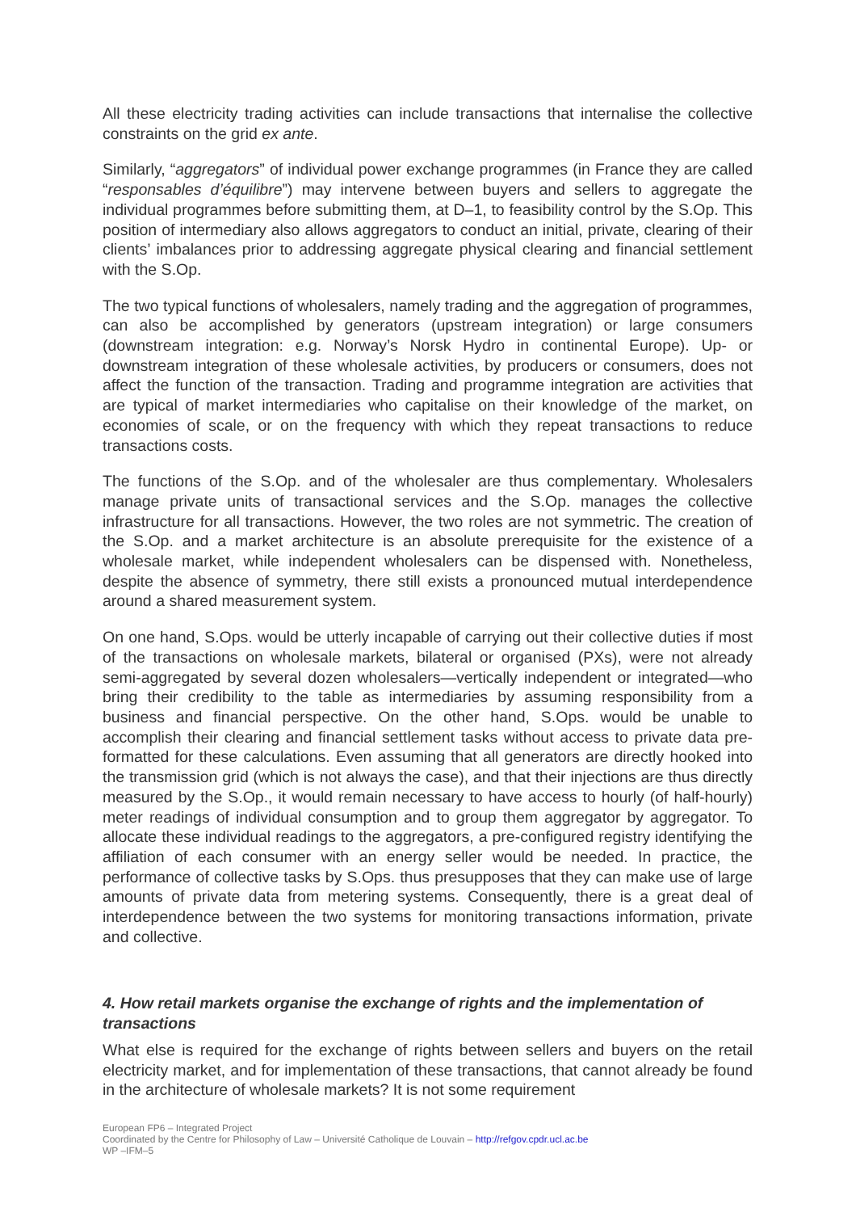All these electricity trading activities can include transactions that internalise the collective constraints on the grid ex ante.
Similarly, “aggregators” of individual power exchange programmes (in France they are called “responsables d’équilibre”) may intervene between buyers and sellers to aggregate the individual programmes before submitting them, at D–1, to feasibility control by the S.Op. This position of intermediary also allows aggregators to conduct an initial, private, clearing of their clients’ imbalances prior to addressing aggregate physical clearing and financial settlement with the S.Op.
The two typical functions of wholesalers, namely trading and the aggregation of programmes, can also be accomplished by generators (upstream integration) or large consumers (downstream integration: e.g. Norway’s Norsk Hydro in continental Europe). Up- or downstream integration of these wholesale activities, by producers or consumers, does not affect the function of the transaction. Trading and programme integration are activities that are typical of market intermediaries who capitalise on their knowledge of the market, on economies of scale, or on the frequency with which they repeat transactions to reduce transactions costs.
The functions of the S.Op. and of the wholesaler are thus complementary. Wholesalers manage private units of transactional services and the S.Op. manages the collective infrastructure for all transactions. However, the two roles are not symmetric. The creation of the S.Op. and a market architecture is an absolute prerequisite for the existence of a wholesale market, while independent wholesalers can be dispensed with. Nonetheless, despite the absence of symmetry, there still exists a pronounced mutual interdependence around a shared measurement system.
On one hand, S.Ops. would be utterly incapable of carrying out their collective duties if most of the transactions on wholesale markets, bilateral or organised (PXs), were not already semi-aggregated by several dozen wholesalers—vertically independent or integrated—who bring their credibility to the table as intermediaries by assuming responsibility from a business and financial perspective. On the other hand, S.Ops. would be unable to accomplish their clearing and financial settlement tasks without access to private data pre-formatted for these calculations. Even assuming that all generators are directly hooked into the transmission grid (which is not always the case), and that their injections are thus directly measured by the S.Op., it would remain necessary to have access to hourly (of half-hourly) meter readings of individual consumption and to group them aggregator by aggregator. To allocate these individual readings to the aggregators, a pre-configured registry identifying the affiliation of each consumer with an energy seller would be needed. In practice, the performance of collective tasks by S.Ops. thus presupposes that they can make use of large amounts of private data from metering systems. Consequently, there is a great deal of interdependence between the two systems for monitoring transactions information, private and collective.
4. How retail markets organise the exchange of rights and the implementation of transactions
What else is required for the exchange of rights between sellers and buyers on the retail electricity market, and for implementation of these transactions, that cannot already be found in the architecture of wholesale markets? It is not some requirement
European FP6 – Integrated Project
Coordinated by the Centre for Philosophy of Law – Université Catholique de Louvain – http://refgov.cpdr.ucl.ac.be
WP –IFM–5